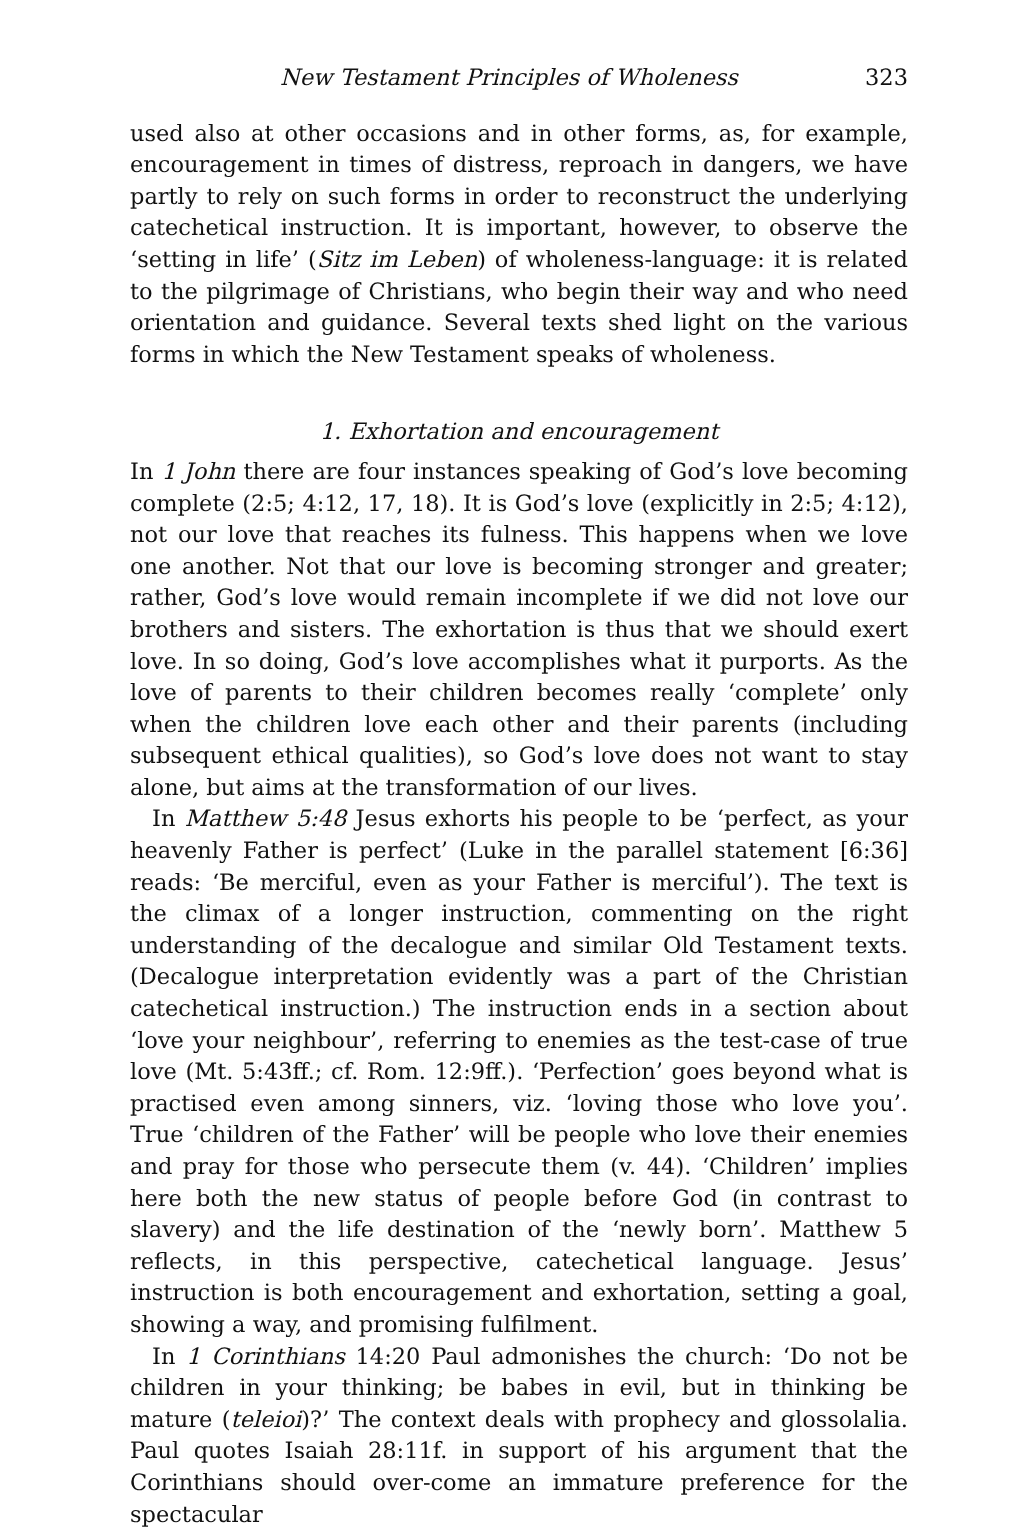New Testament Principles of Wholeness 323
used also at other occasions and in other forms, as, for example, encouragement in times of distress, reproach in dangers, we have partly to rely on such forms in order to reconstruct the underlying catechetical instruction. It is important, however, to observe the ‘setting in life’ (Sitz im Leben) of wholeness-language: it is related to the pilgrimage of Christians, who begin their way and who need orientation and guidance. Several texts shed light on the various forms in which the New Testament speaks of wholeness.
1. Exhortation and encouragement
In 1 John there are four instances speaking of God’s love becoming complete (2:5; 4:12, 17, 18). It is God’s love (explicitly in 2:5; 4:12), not our love that reaches its fulness. This happens when we love one another. Not that our love is becoming stronger and greater; rather, God’s love would remain incomplete if we did not love our brothers and sisters. The exhortation is thus that we should exert love. In so doing, God’s love accomplishes what it purports. As the love of parents to their children becomes really ‘complete’ only when the children love each other and their parents (including subsequent ethical qualities), so God’s love does not want to stay alone, but aims at the transformation of our lives.
In Matthew 5:48 Jesus exhorts his people to be ‘perfect, as your heavenly Father is perfect’ (Luke in the parallel statement [6:36] reads: ‘Be merciful, even as your Father is merciful’). The text is the climax of a longer instruction, commenting on the right understanding of the decalogue and similar Old Testament texts. (Decalogue interpretation evidently was a part of the Christian catechetical instruction.) The instruction ends in a section about ‘love your neighbour’, referring to enemies as the test-case of true love (Mt. 5:43ff.; cf. Rom. 12:9ff.). ‘Perfection’ goes beyond what is practised even among sinners, viz. ‘loving those who love you’. True ‘children of the Father’ will be people who love their enemies and pray for those who persecute them (v. 44). ‘Children’ implies here both the new status of people before God (in contrast to slavery) and the life destination of the ‘newly born’. Matthew 5 reflects, in this perspective, catechetical language. Jesus’ instruction is both encouragement and exhortation, setting a goal, showing a way, and promising fulfilment.
In 1 Corinthians 14:20 Paul admonishes the church: ‘Do not be children in your thinking; be babes in evil, but in thinking be mature (teleioi)?’ The context deals with prophecy and glossolalia. Paul quotes Isaiah 28:11f. in support of his argument that the Corinthians should over-come an immature preference for the spectacular